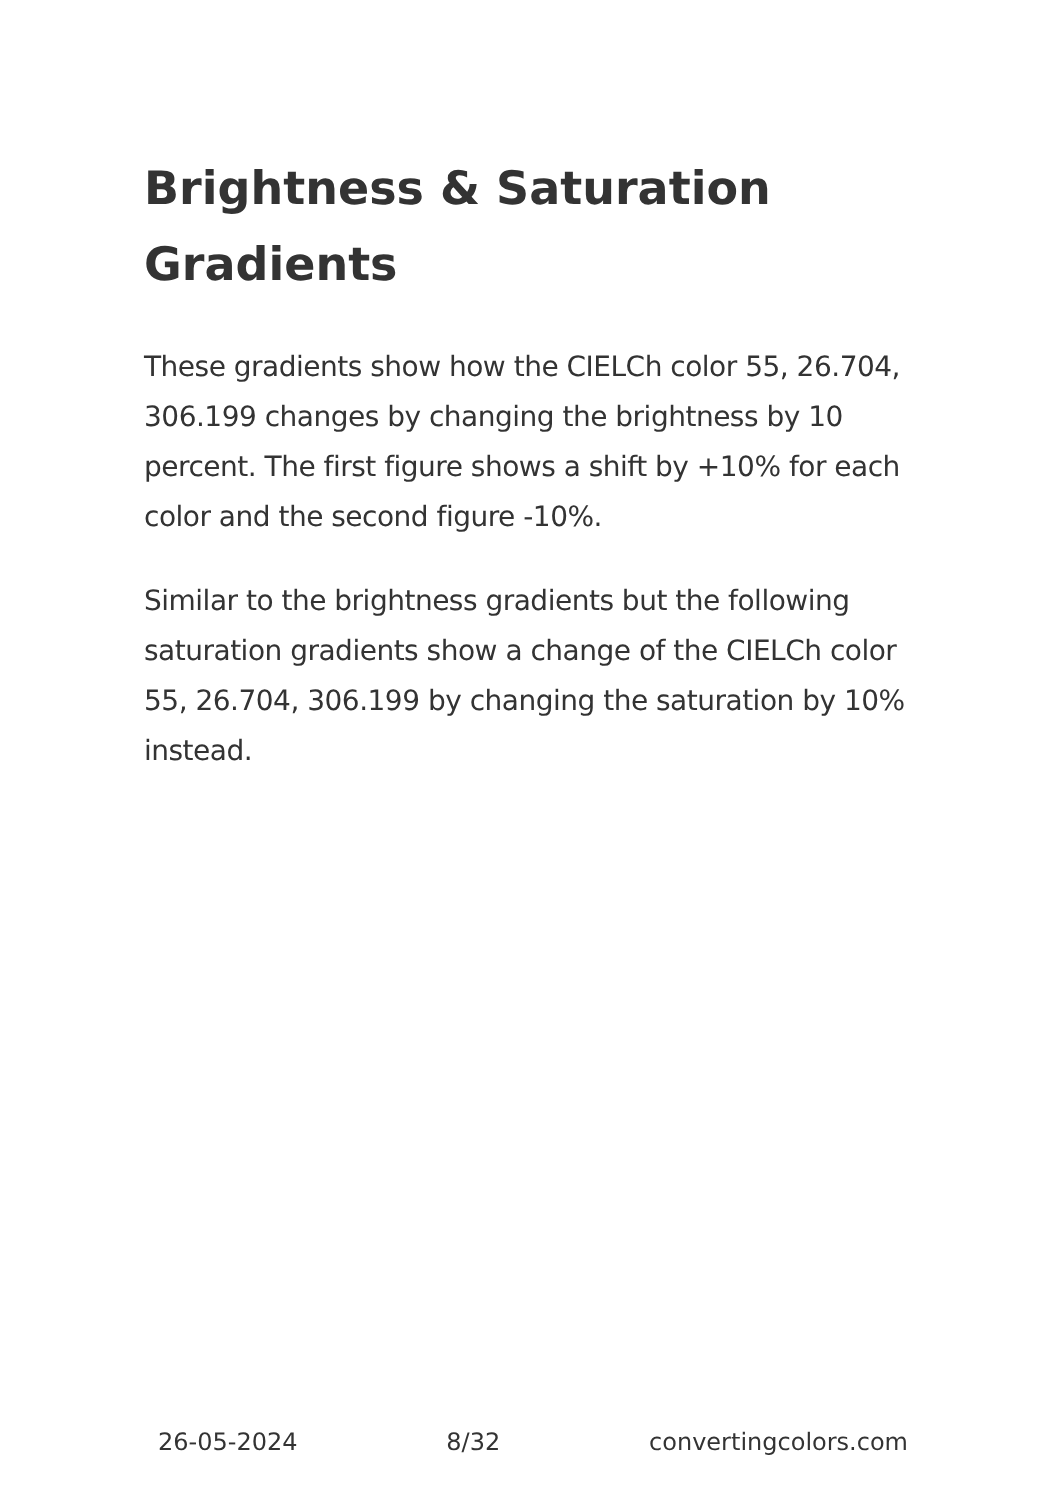Brightness & Saturation Gradients
These gradients show how the CIELCh color 55, 26.704, 306.199 changes by changing the brightness by 10 percent. The first figure shows a shift by +10% for each color and the second figure -10%.
Similar to the brightness gradients but the following saturation gradients show a change of the CIELCh color 55, 26.704, 306.199 by changing the saturation by 10% instead.
26-05-2024 8/32 convertingcolors.com